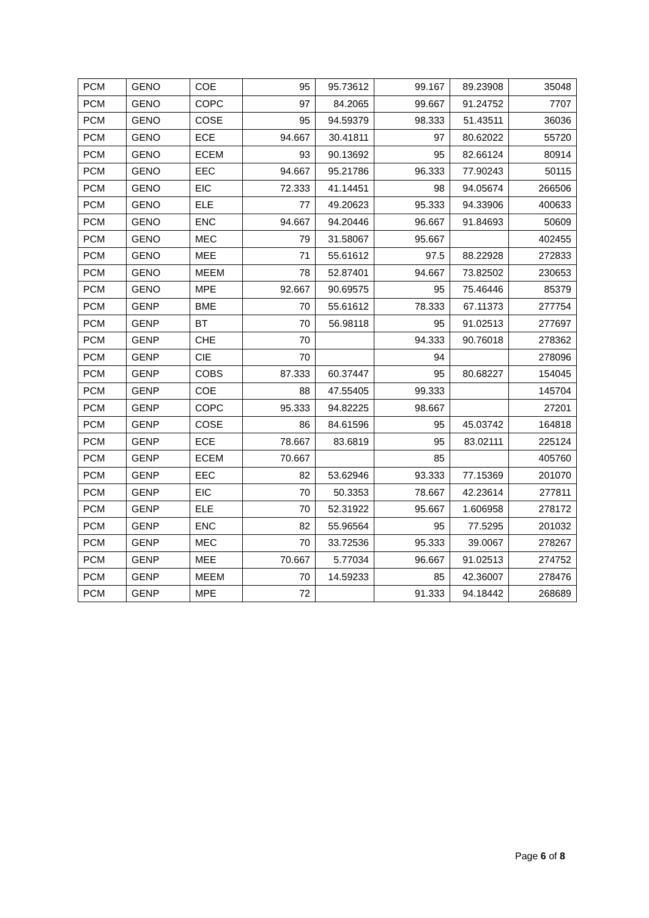| PCM | GENO | COE | 95 | 95.73612 | 99.167 | 89.23908 | 35048 |
| PCM | GENO | COPC | 97 | 84.2065 | 99.667 | 91.24752 | 7707 |
| PCM | GENO | COSE | 95 | 94.59379 | 98.333 | 51.43511 | 36036 |
| PCM | GENO | ECE | 94.667 | 30.41811 | 97 | 80.62022 | 55720 |
| PCM | GENO | ECEM | 93 | 90.13692 | 95 | 82.66124 | 80914 |
| PCM | GENO | EEC | 94.667 | 95.21786 | 96.333 | 77.90243 | 50115 |
| PCM | GENO | EIC | 72.333 | 41.14451 | 98 | 94.05674 | 266506 |
| PCM | GENO | ELE | 77 | 49.20623 | 95.333 | 94.33906 | 400633 |
| PCM | GENO | ENC | 94.667 | 94.20446 | 96.667 | 91.84693 | 50609 |
| PCM | GENO | MEC | 79 | 31.58067 | 95.667 | | 402455 |
| PCM | GENO | MEE | 71 | 55.61612 | 97.5 | 88.22928 | 272833 |
| PCM | GENO | MEEM | 78 | 52.87401 | 94.667 | 73.82502 | 230653 |
| PCM | GENO | MPE | 92.667 | 90.69575 | 95 | 75.46446 | 85379 |
| PCM | GENP | BME | 70 | 55.61612 | 78.333 | 67.11373 | 277754 |
| PCM | GENP | BT | 70 | 56.98118 | 95 | 91.02513 | 277697 |
| PCM | GENP | CHE | 70 | | 94.333 | 90.76018 | 278362 |
| PCM | GENP | CIE | 70 | | 94 | | 278096 |
| PCM | GENP | COBS | 87.333 | 60.37447 | 95 | 80.68227 | 154045 |
| PCM | GENP | COE | 88 | 47.55405 | 99.333 | | 145704 |
| PCM | GENP | COPC | 95.333 | 94.82225 | 98.667 | | 27201 |
| PCM | GENP | COSE | 86 | 84.61596 | 95 | 45.03742 | 164818 |
| PCM | GENP | ECE | 78.667 | 83.6819 | 95 | 83.02111 | 225124 |
| PCM | GENP | ECEM | 70.667 | | 85 | | 405760 |
| PCM | GENP | EEC | 82 | 53.62946 | 93.333 | 77.15369 | 201070 |
| PCM | GENP | EIC | 70 | 50.3353 | 78.667 | 42.23614 | 277811 |
| PCM | GENP | ELE | 70 | 52.31922 | 95.667 | 1.606958 | 278172 |
| PCM | GENP | ENC | 82 | 55.96564 | 95 | 77.5295 | 201032 |
| PCM | GENP | MEC | 70 | 33.72536 | 95.333 | 39.0067 | 278267 |
| PCM | GENP | MEE | 70.667 | 5.77034 | 96.667 | 91.02513 | 274752 |
| PCM | GENP | MEEM | 70 | 14.59233 | 85 | 42.36007 | 278476 |
| PCM | GENP | MPE | 72 | | 91.333 | 94.18442 | 268689 |
Page 6 of 8